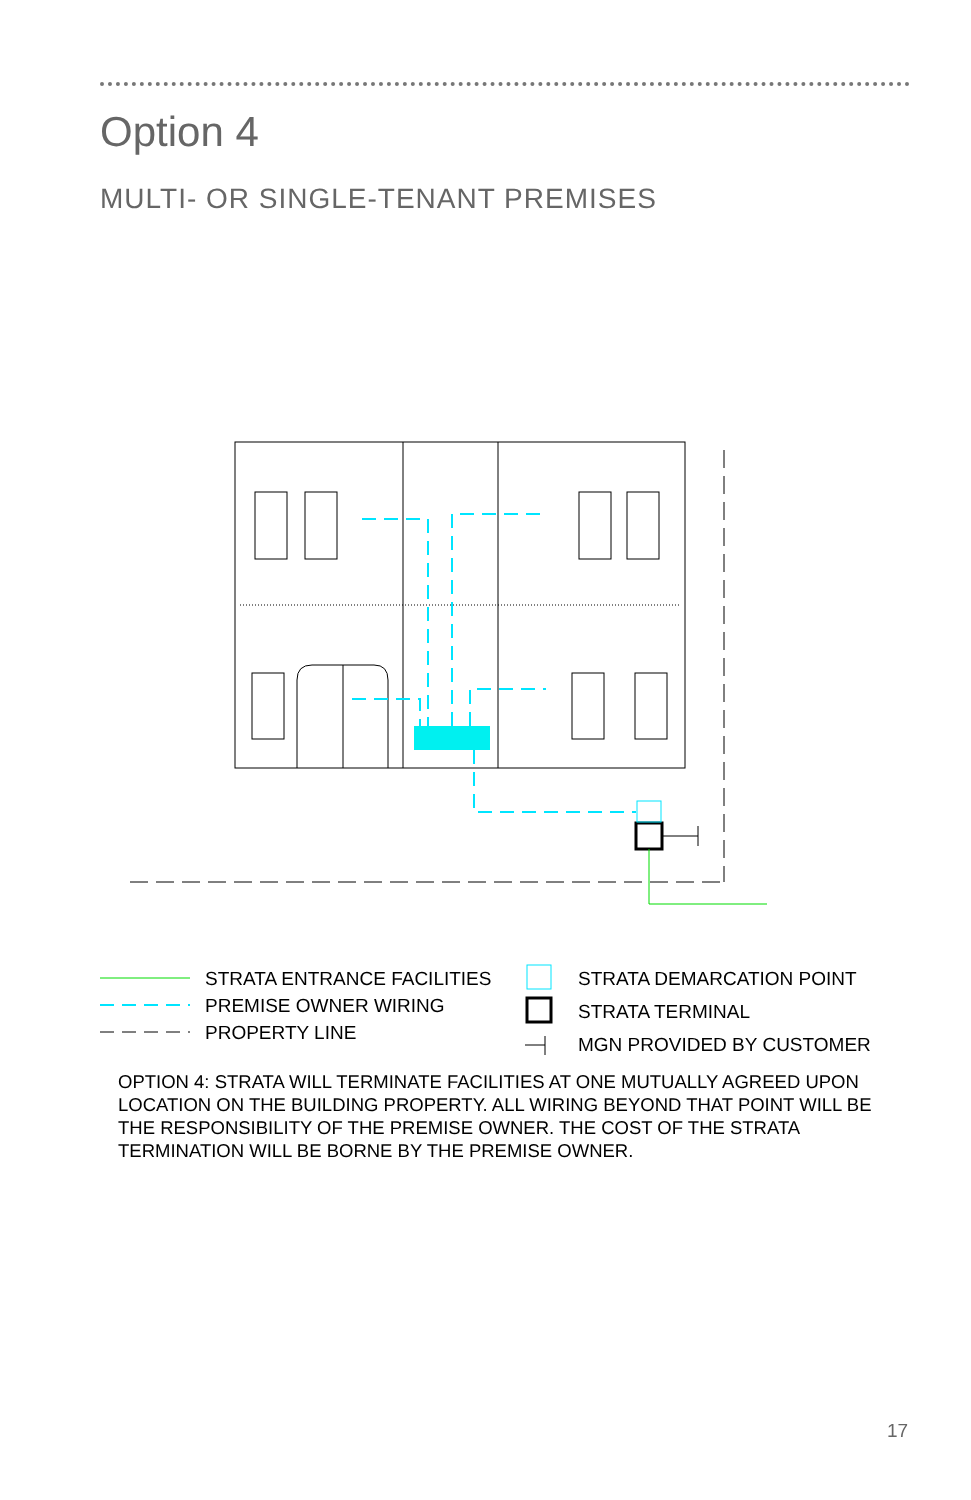Option 4
MULTI- OR SINGLE-TENANT PREMISES
STRATA ENTRANCE FACILITIES
PREMISE OWNER WIRING
PROPERTY LINE
STRATA DEMARCATION POINT
STRATA TERMINAL
MGN PROVIDED BY CUSTOMER
OPTION 4: STRATA WILL TERMINATE FACILITIES AT ONE MUTUALLY AGREED UPON LOCATION ON THE BUILDING PROPERTY. ALL WIRING BEYOND THAT POINT WILL BE THE RESPONSIBILITY OF THE PREMISE OWNER. THE COST OF THE STRATA TERMINATION WILL BE BORNE BY THE PREMISE OWNER.
17